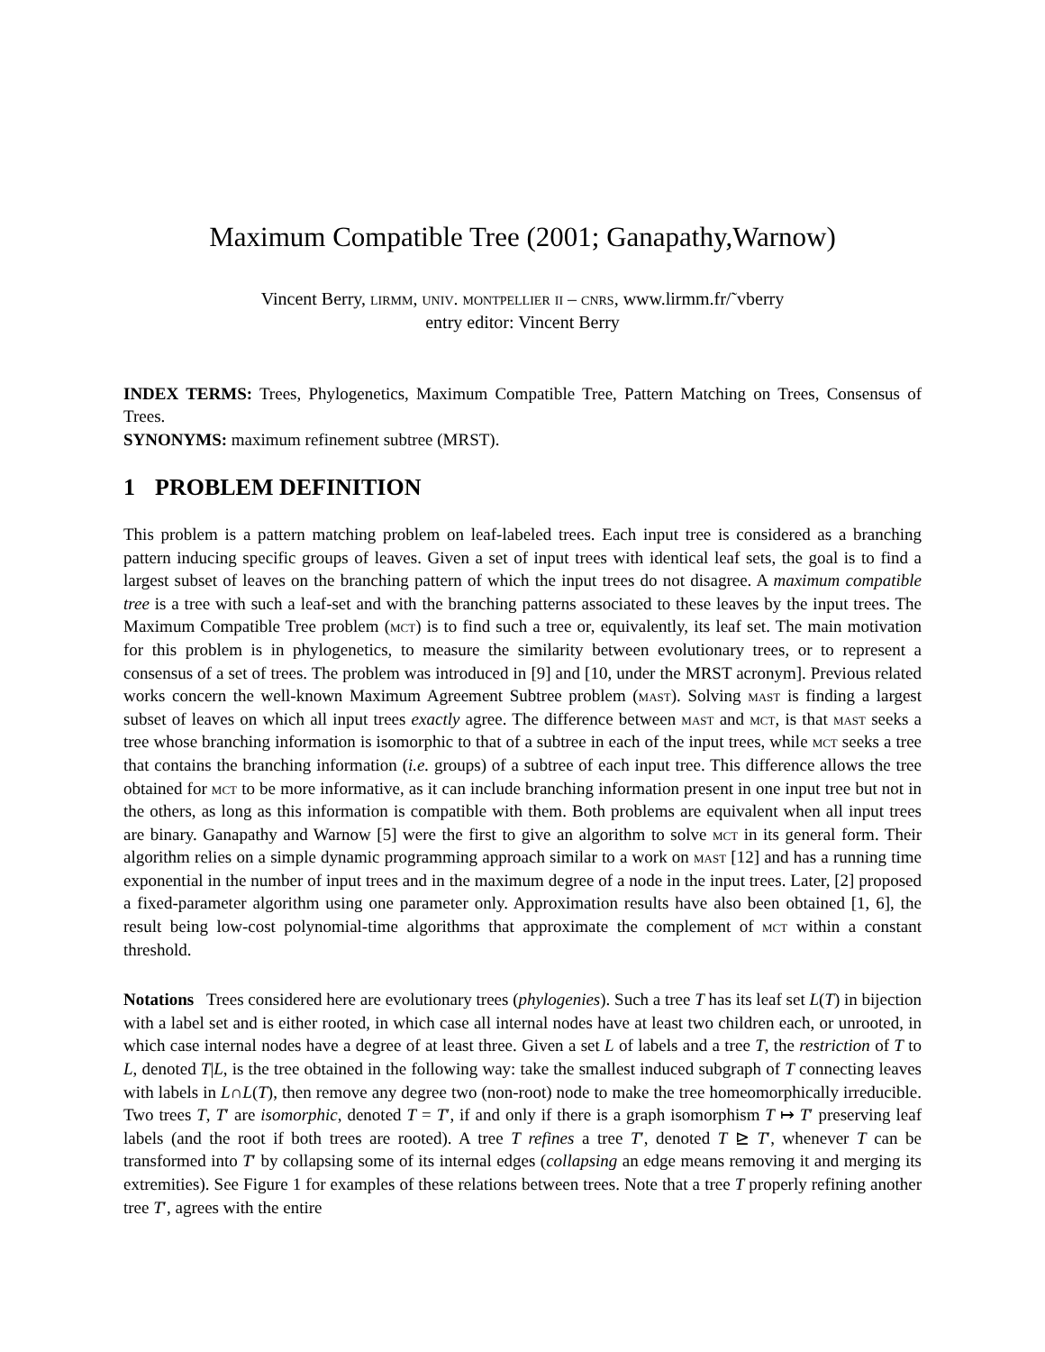Maximum Compatible Tree (2001; Ganapathy,Warnow)
Vincent Berry, lirmm, univ. montpellier ii – cnrs, www.lirmm.fr/˜vberry
entry editor: Vincent Berry
INDEX TERMS: Trees, Phylogenetics, Maximum Compatible Tree, Pattern Matching on Trees, Consensus of Trees.
SYNONYMS: maximum refinement subtree (MRST).
1 PROBLEM DEFINITION
This problem is a pattern matching problem on leaf-labeled trees. Each input tree is considered as a branching pattern inducing specific groups of leaves. Given a set of input trees with identical leaf sets, the goal is to find a largest subset of leaves on the branching pattern of which the input trees do not disagree. A maximum compatible tree is a tree with such a leaf-set and with the branching patterns associated to these leaves by the input trees. The Maximum Compatible Tree problem (mct) is to find such a tree or, equivalently, its leaf set. The main motivation for this problem is in phylogenetics, to measure the similarity between evolutionary trees, or to represent a consensus of a set of trees. The problem was introduced in [9] and [10, under the MRST acronym]. Previous related works concern the well-known Maximum Agreement Subtree problem (mast). Solving mast is finding a largest subset of leaves on which all input trees exactly agree. The difference between mast and mct, is that mast seeks a tree whose branching information is isomorphic to that of a subtree in each of the input trees, while mct seeks a tree that contains the branching information (i.e. groups) of a subtree of each input tree. This difference allows the tree obtained for mct to be more informative, as it can include branching information present in one input tree but not in the others, as long as this information is compatible with them. Both problems are equivalent when all input trees are binary. Ganapathy and Warnow [5] were the first to give an algorithm to solve mct in its general form. Their algorithm relies on a simple dynamic programming approach similar to a work on mast [12] and has a running time exponential in the number of input trees and in the maximum degree of a node in the input trees. Later, [2] proposed a fixed-parameter algorithm using one parameter only. Approximation results have also been obtained [1, 6], the result being low-cost polynomial-time algorithms that approximate the complement of mct within a constant threshold.
Notations Trees considered here are evolutionary trees (phylogenies). Such a tree T has its leaf set L(T) in bijection with a label set and is either rooted, in which case all internal nodes have at least two children each, or unrooted, in which case internal nodes have a degree of at least three. Given a set L of labels and a tree T, the restriction of T to L, denoted T|L, is the tree obtained in the following way: take the smallest induced subgraph of T connecting leaves with labels in L∩L(T), then remove any degree two (non-root) node to make the tree homeomorphically irreducible. Two trees T, T′ are isomorphic, denoted T = T′, if and only if there is a graph isomorphism T ↦ T′ preserving leaf labels (and the root if both trees are rooted). A tree T refines a tree T′, denoted T ⊵ T′, whenever T can be transformed into T′ by collapsing some of its internal edges (collapsing an edge means removing it and merging its extremities). See Figure 1 for examples of these relations between trees. Note that a tree T properly refining another tree T′, agrees with the entire